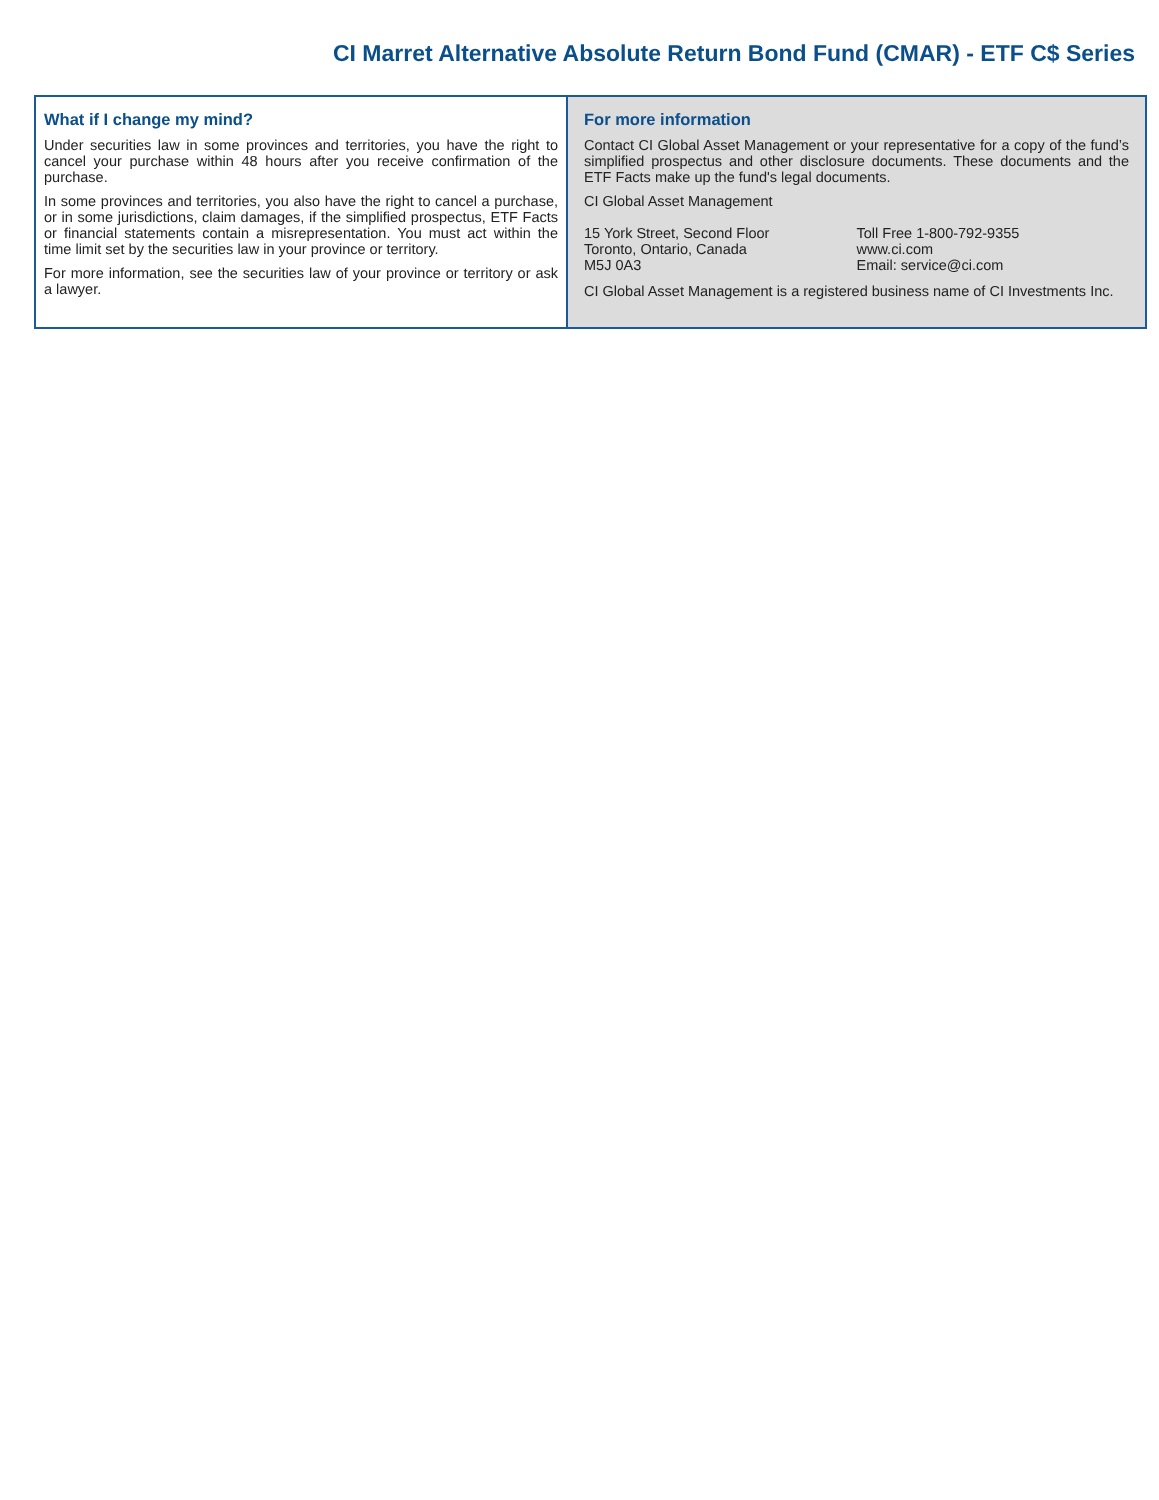CI Marret Alternative Absolute Return Bond Fund (CMAR) - ETF C$ Series
What if I change my mind?
Under securities law in some provinces and territories, you have the right to cancel your purchase within 48 hours after you receive confirmation of the purchase.
In some provinces and territories, you also have the right to cancel a purchase, or in some jurisdictions, claim damages, if the simplified prospectus, ETF Facts or financial statements contain a misrepresentation. You must act within the time limit set by the securities law in your province or territory.
For more information, see the securities law of your province or territory or ask a lawyer.
For more information
Contact CI Global Asset Management or your representative for a copy of the fund’s simplified prospectus and other disclosure documents. These documents and the ETF Facts make up the fund's legal documents.
CI Global Asset Management
15 York Street, Second Floor
Toronto, Ontario, Canada
M5J 0A3
Toll Free 1-800-792-9355
www.ci.com
Email: service@ci.com
CI Global Asset Management is a registered business name of CI Investments Inc.